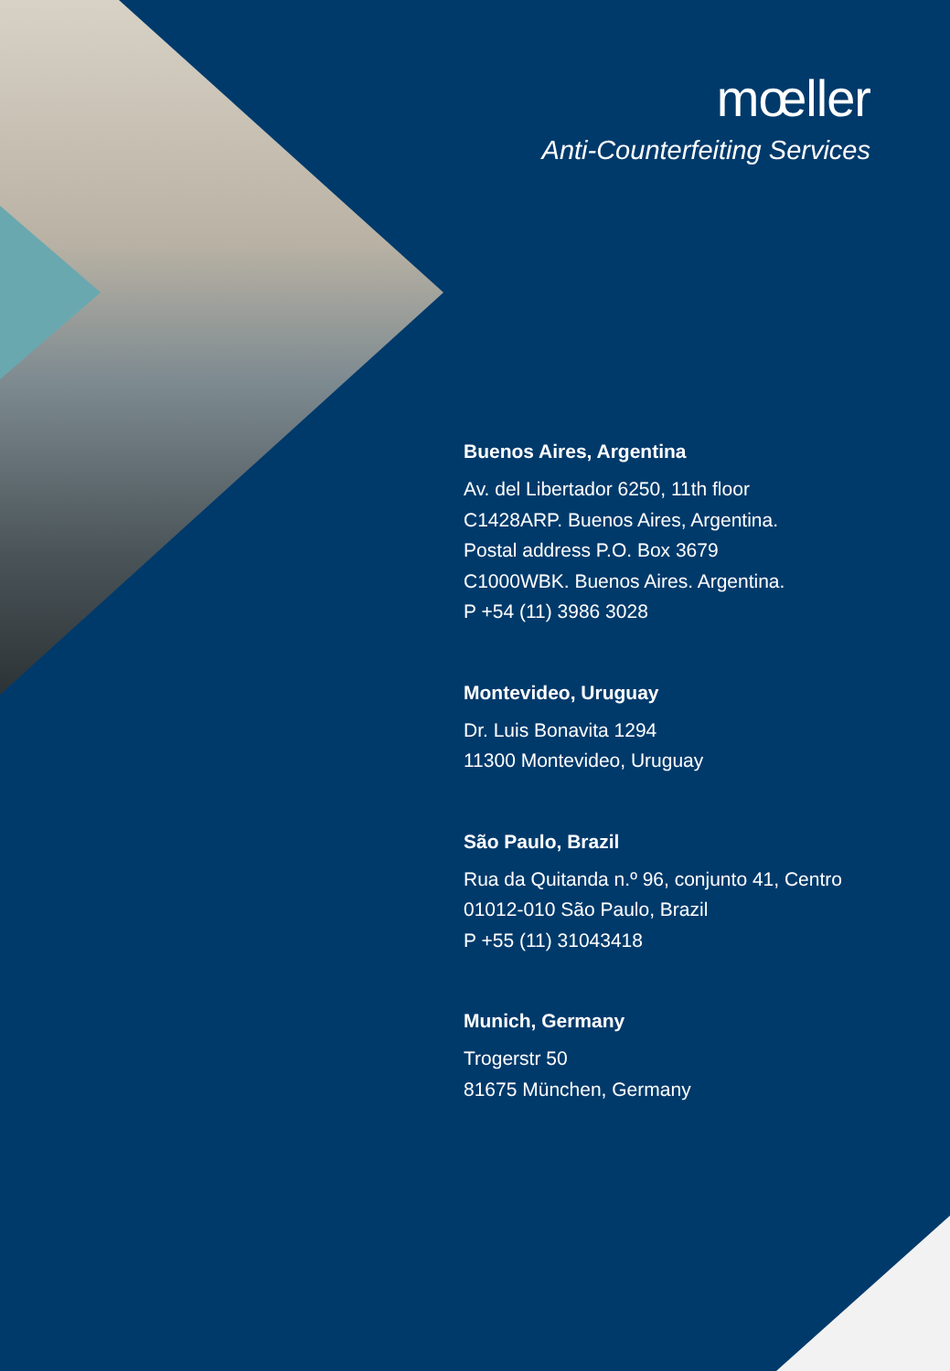mœller
Anti-Counterfeiting Services
Buenos Aires, Argentina
Av. del Libertador 6250, 11th floor
C1428ARP. Buenos Aires, Argentina.
Postal address P.O. Box 3679
C1000WBK. Buenos Aires. Argentina.
P +54 (11) 3986 3028
Montevideo, Uruguay
Dr. Luis Bonavita 1294
11300 Montevideo, Uruguay
São Paulo, Brazil
Rua da Quitanda n.º 96, conjunto 41, Centro
01012-010 São Paulo, Brazil
P +55 (11) 31043418
Munich, Germany
Trogerstr 50
81675 München, Germany